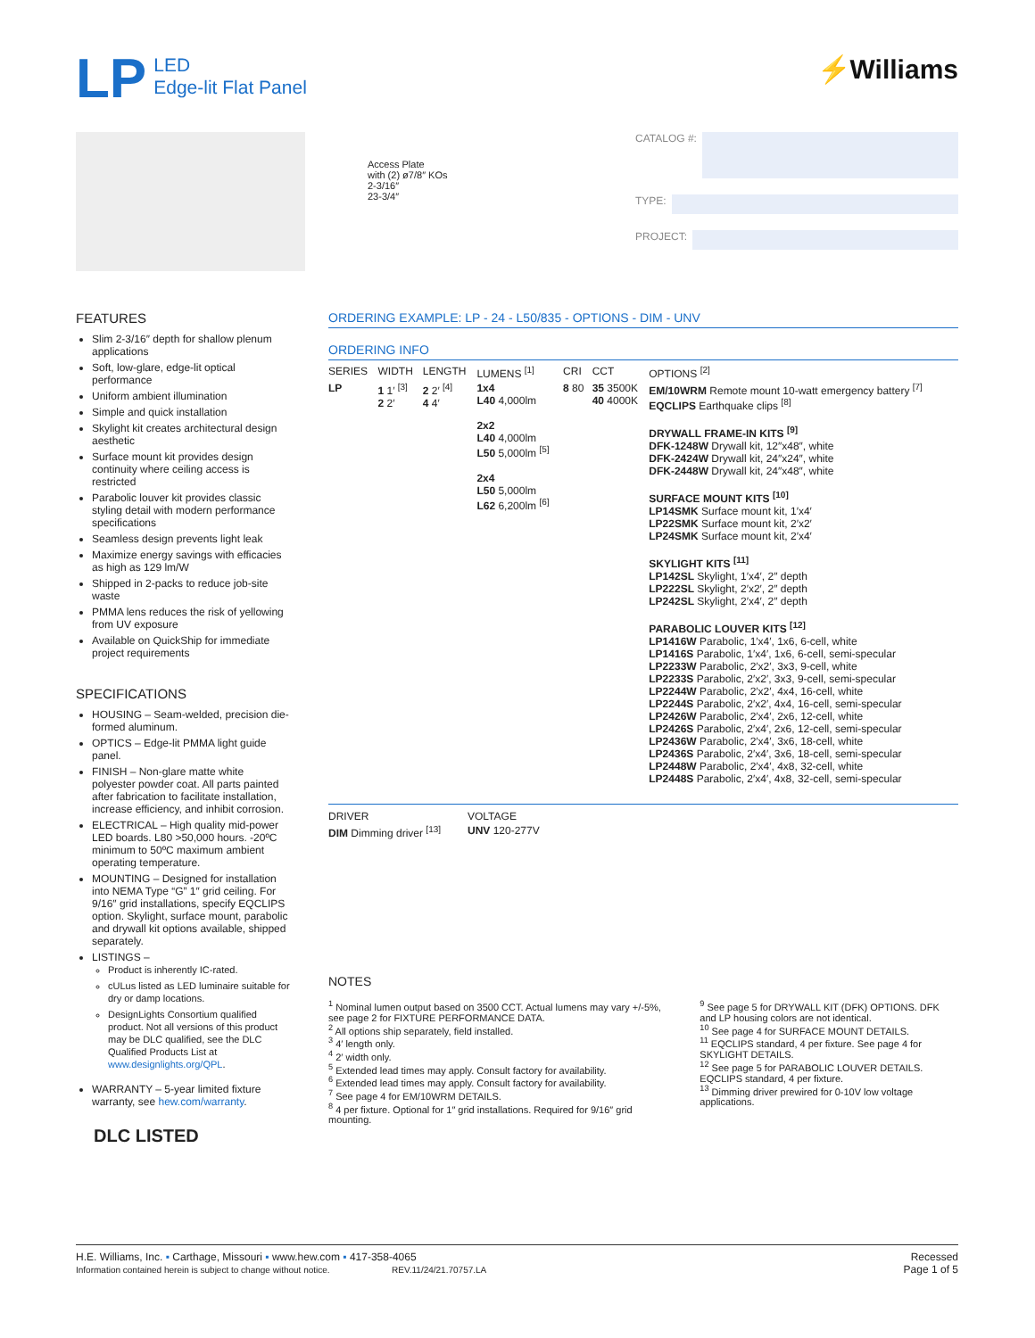LP
LED
Edge-lit Flat Panel
⚡Williams
Access Plate
with (2) ø7/8″ KOs
2-3/16″
23-3/4″
CATALOG #:
TYPE:
PROJECT:
FEATURES
Slim 2-3/16″ depth for shallow plenum applications
Soft, low-glare, edge-lit optical performance
Uniform ambient illumination
Simple and quick installation
Skylight kit creates architectural design aesthetic
Surface mount kit provides design continuity where ceiling access is restricted
Parabolic louver kit provides classic styling detail with modern performance specifications
Seamless design prevents light leak
Maximize energy savings with efficacies as high as 129 lm/W
Shipped in 2-packs to reduce job-site waste
PMMA lens reduces the risk of yellowing from UV exposure
Available on QuickShip for immediate project requirements
SPECIFICATIONS
HOUSING – Seam-welded, precision die-formed aluminum.
OPTICS – Edge-lit PMMA light guide panel.
FINISH – Non-glare matte white polyester powder coat. All parts painted after fabrication to facilitate installation, increase efficiency, and inhibit corrosion.
ELECTRICAL – High quality mid-power LED boards. L80 >50,000 hours. -20ºC minimum to 50ºC maximum ambient operating temperature.
MOUNTING – Designed for installation into NEMA Type “G” 1″ grid ceiling. For 9/16″ grid installations, specify EQCLIPS option. Skylight, surface mount, parabolic and drywall kit options available, shipped separately.
LISTINGS –
Product is inherently IC-rated.
cULus listed as LED luminaire suitable for dry or damp locations.
DesignLights Consortium qualified product. Not all versions of this product may be DLC qualified, see the DLC Qualified Products List at www.designlights.org/QPL.
WARRANTY – 5-year limited fixture warranty, see hew.com/warranty.
DLC LISTED
ORDERING EXAMPLE: LP - 24 - L50/835 - OPTIONS - DIM - UNV
ORDERING INFO
| SERIES | WIDTH | LENGTH | LUMENS <sup>[1]</sup> | CRI | CCT | OPTIONS <sup>[2]</sup> |
| --- | --- | --- | --- | --- | --- | --- |
| LP | 1 1′ <sup>[3]</sup> 2 2′ | 2 2′ <sup>[4]</sup> 4 4′ | 1x4 L40 4,000lm 2x2 L40 4,000lm L50 5,000lm <sup>[5]</sup> 2x4 L50 5,000lm L62 6,200lm <sup>[6]</sup> | 8 80 | 35 3500K 40 4000K | EM/10WRM Remote mount 10-watt emergency battery <sup>[7]</sup> EQCLIPS Earthquake clips <sup>[8]</sup> DRYWALL FRAME-IN KITS <sup>[9]</sup> DFK-1248W Drywall kit, 12″x48″, white DFK-2424W Drywall kit, 24″x24″, white DFK-2448W Drywall kit, 24″x48″, white SURFACE MOUNT KITS <sup>[10]</sup> LP14SMK Surface mount kit, 1′x4′ LP22SMK Surface mount kit, 2′x2′ LP24SMK Surface mount kit, 2′x4′ SKYLIGHT KITS <sup>[11]</sup> LP142SL Skylight, 1′x4′, 2″ depth LP222SL Skylight, 2′x2′, 2″ depth LP242SL Skylight, 2′x4′, 2″ depth PARABOLIC LOUVER KITS <sup>[12]</sup> LP1416W Parabolic, 1′x4′, 1x6, 6-cell, white LP1416S Parabolic, 1′x4′, 1x6, 6-cell, semi-specular LP2233W Parabolic, 2′x2′, 3x3, 9-cell, white LP2233S Parabolic, 2′x2′, 3x3, 9-cell, semi-specular LP2244W Parabolic, 2′x2′, 4x4, 16-cell, white LP2244S Parabolic, 2′x2′, 4x4, 16-cell, semi-specular LP2426W Parabolic, 2′x4′, 2x6, 12-cell, white LP2426S Parabolic, 2′x4′, 2x6, 12-cell, semi-specular LP2436W Parabolic, 2′x4′, 3x6, 18-cell, white LP2436S Parabolic, 2′x4′, 3x6, 18-cell, semi-specular LP2448W Parabolic, 2′x4′, 4x8, 32-cell, white LP2448S Parabolic, 2′x4′, 4x8, 32-cell, semi-specular |
| DRIVER | VOLTAGE |
| --- | --- |
| DIM Dimming driver <sup>[13]</sup> | UNV 120-277V |
NOTES
<sup>1</sup> Nominal lumen output based on 3500 CCT. Actual lumens may vary +/-5%, see page 2 for FIXTURE PERFORMANCE DATA.
<sup>2</sup> All options ship separately, field installed.
<sup>3</sup> 4′ length only.
<sup>4</sup> 2′ width only.
<sup>5</sup> Extended lead times may apply. Consult factory for availability.
<sup>6</sup> Extended lead times may apply. Consult factory for availability.
<sup>7</sup> See page 4 for EM/10WRM DETAILS.
<sup>8</sup> 4 per fixture. Optional for 1″ grid installations. Required for 9/16″ grid mounting.
<sup>9</sup> See page 5 for DRYWALL KIT (DFK) OPTIONS. DFK and LP housing colors are not identical.
<sup>10</sup> See page 4 for SURFACE MOUNT DETAILS.
<sup>11</sup> EQCLIPS standard, 4 per fixture. See page 4 for SKYLIGHT DETAILS.
<sup>12</sup> See page 5 for PARABOLIC LOUVER DETAILS. EQCLIPS standard, 4 per fixture.
<sup>13</sup> Dimming driver prewired for 0-10V low voltage applications.
H.E. Williams, Inc. ▪ Carthage, Missouri ▪ www.hew.com ▪ 417-358-4065
Information contained herein is subject to change without notice. REV.11/24/21.70757.LA
Recessed
Page 1 of 5